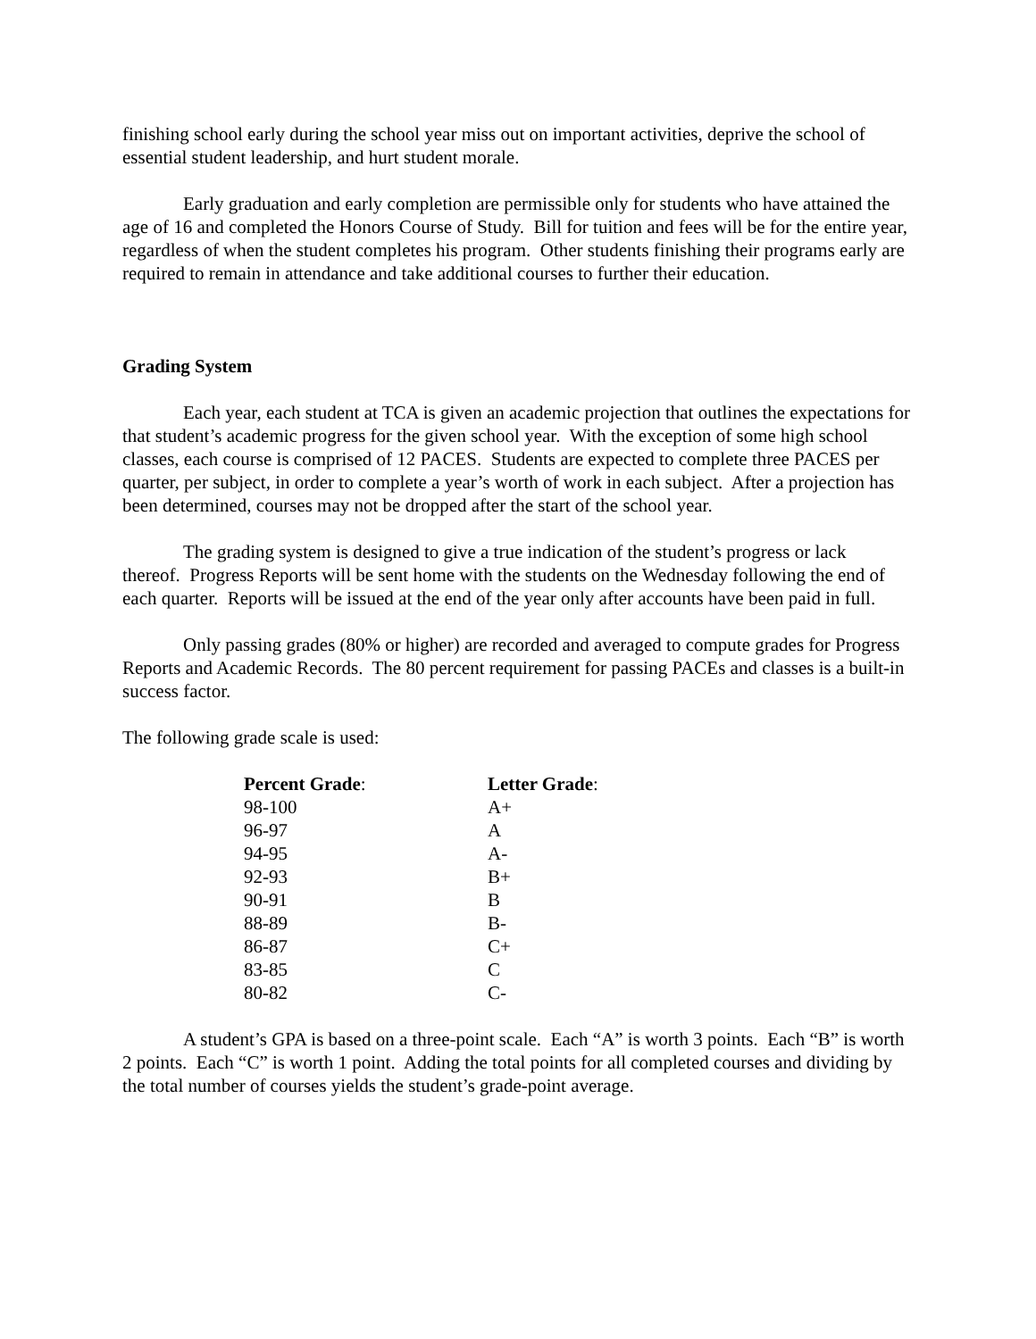finishing school early during the school year miss out on important activities, deprive the school of essential student leadership, and hurt student morale.
Early graduation and early completion are permissible only for students who have attained the age of 16 and completed the Honors Course of Study. Bill for tuition and fees will be for the entire year, regardless of when the student completes his program. Other students finishing their programs early are required to remain in attendance and take additional courses to further their education.
Grading System
Each year, each student at TCA is given an academic projection that outlines the expectations for that student’s academic progress for the given school year. With the exception of some high school classes, each course is comprised of 12 PACES. Students are expected to complete three PACES per quarter, per subject, in order to complete a year’s worth of work in each subject. After a projection has been determined, courses may not be dropped after the start of the school year.
The grading system is designed to give a true indication of the student’s progress or lack thereof. Progress Reports will be sent home with the students on the Wednesday following the end of each quarter. Reports will be issued at the end of the year only after accounts have been paid in full.
Only passing grades (80% or higher) are recorded and averaged to compute grades for Progress Reports and Academic Records. The 80 percent requirement for passing PACEs and classes is a built-in success factor.
The following grade scale is used:
| Percent Grade : | Letter Grade : |
| --- | --- |
| 98-100 | A+ |
| 96-97 | A |
| 94-95 | A- |
| 92-93 | B+ |
| 90-91 | B |
| 88-89 | B- |
| 86-87 | C+ |
| 83-85 | C |
| 80-82 | C- |
A student’s GPA is based on a three-point scale. Each “A” is worth 3 points. Each “B” is worth 2 points. Each “C” is worth 1 point. Adding the total points for all completed courses and dividing by the total number of courses yields the student’s grade-point average.